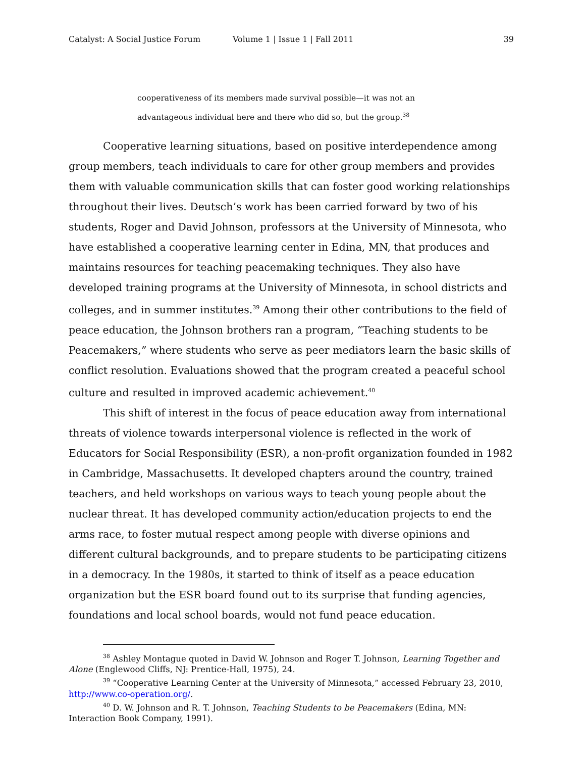Catalyst: A Social Justice Forum Volume 1 | Issue 1 | Fall 2011 39
cooperativeness of its members made survival possible—it was not an
advantageous individual here and there who did so, but the group.<sup>38</sup>
Cooperative learning situations, based on positive interdependence among group members, teach individuals to care for other group members and provides them with valuable communication skills that can foster good working relationships throughout their lives. Deutsch’s work has been carried forward by two of his students, Roger and David Johnson, professors at the University of Minnesota, who have established a cooperative learning center in Edina, MN, that produces and maintains resources for teaching peacemaking techniques. They also have developed training programs at the University of Minnesota, in school districts and colleges, and in summer institutes.<sup>39</sup> Among their other contributions to the field of peace education, the Johnson brothers ran a program, “Teaching students to be Peacemakers,” where students who serve as peer mediators learn the basic skills of conflict resolution. Evaluations showed that the program created a peaceful school culture and resulted in improved academic achievement.<sup>40</sup>
This shift of interest in the focus of peace education away from international threats of violence towards interpersonal violence is reflected in the work of Educators for Social Responsibility (ESR), a non-profit organization founded in 1982 in Cambridge, Massachusetts. It developed chapters around the country, trained teachers, and held workshops on various ways to teach young people about the nuclear threat. It has developed community action/education projects to end the arms race, to foster mutual respect among people with diverse opinions and different cultural backgrounds, and to prepare students to be participating citizens in a democracy. In the 1980s, it started to think of itself as a peace education organization but the ESR board found out to its surprise that funding agencies, foundations and local school boards, would not fund peace education.
<sup>38</sup> Ashley Montague quoted in David W. Johnson and Roger T. Johnson, Learning Together and Alone (Englewood Cliffs, NJ: Prentice-Hall, 1975), 24.
<sup>39</sup> “Cooperative Learning Center at the University of Minnesota,” accessed February 23, 2010, http://www.co-operation.org/.
<sup>40</sup> D. W. Johnson and R. T. Johnson, Teaching Students to be Peacemakers (Edina, MN: Interaction Book Company, 1991).